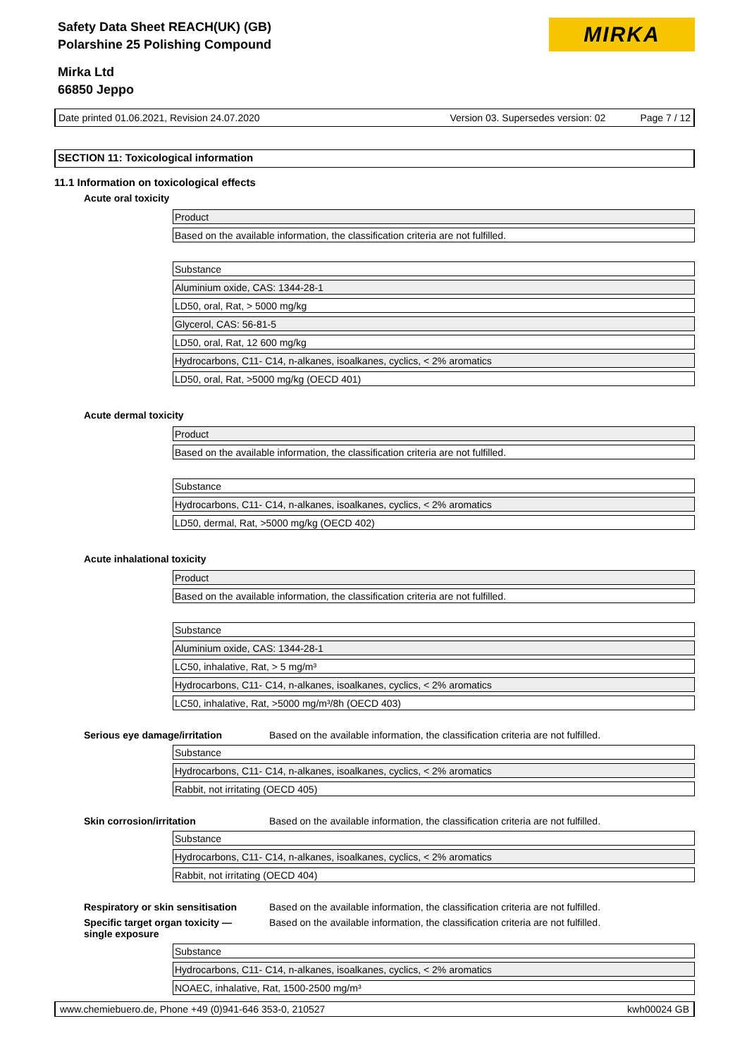Safety Data Sheet REACH(UK) (GB)
Polarshine 25 Polishing Compound
Mirka Ltd
66850 Jeppo
MIRKA
Date printed 01.06.2021, Revision 24.07.2020 Version 03. Supersedes version: 02 Page 7 / 12
SECTION 11: Toxicological information
11.1 Information on toxicological effects
Acute oral toxicity
| Product |
| Based on the available information, the classification criteria are not fulfilled. |
| Substance |
| Aluminium oxide, CAS: 1344-28-1 |
| LD50, oral, Rat, > 5000 mg/kg |
| Glycerol, CAS: 56-81-5 |
| LD50, oral, Rat, 12 600 mg/kg |
| Hydrocarbons, C11- C14, n-alkanes, isoalkanes, cyclics, < 2% aromatics |
| LD50, oral, Rat, >5000 mg/kg (OECD 401) |
Acute dermal toxicity
| Product |
| Based on the available information, the classification criteria are not fulfilled. |
| Substance |
| Hydrocarbons, C11- C14, n-alkanes, isoalkanes, cyclics, < 2% aromatics |
| LD50, dermal, Rat, >5000 mg/kg (OECD 402) |
Acute inhalational toxicity
| Product |
| Based on the available information, the classification criteria are not fulfilled. |
| Substance |
| Aluminium oxide, CAS: 1344-28-1 |
| LC50, inhalative, Rat, > 5 mg/m³ |
| Hydrocarbons, C11- C14, n-alkanes, isoalkanes, cyclics, < 2% aromatics |
| LC50, inhalative, Rat, >5000 mg/m³/8h (OECD 403) |
Serious eye damage/irritation Based on the available information, the classification criteria are not fulfilled.
| Substance |
| Hydrocarbons, C11- C14, n-alkanes, isoalkanes, cyclics, < 2% aromatics |
| Rabbit, not irritating (OECD 405) |
Skin corrosion/irritation Based on the available information, the classification criteria are not fulfilled.
| Substance |
| Hydrocarbons, C11- C14, n-alkanes, isoalkanes, cyclics, < 2% aromatics |
| Rabbit, not irritating (OECD 404) |
Respiratory or skin sensitisation Based on the available information, the classification criteria are not fulfilled.
Specific target organ toxicity —
single exposure Based on the available information, the classification criteria are not fulfilled.
| Substance |
| Hydrocarbons, C11- C14, n-alkanes, isoalkanes, cyclics, < 2% aromatics |
| NOAEC, inhalative, Rat, 1500-2500 mg/m³ |
www.chemiebuero.de, Phone +49 (0)941-646 353-0, 210527 kwh00024 GB